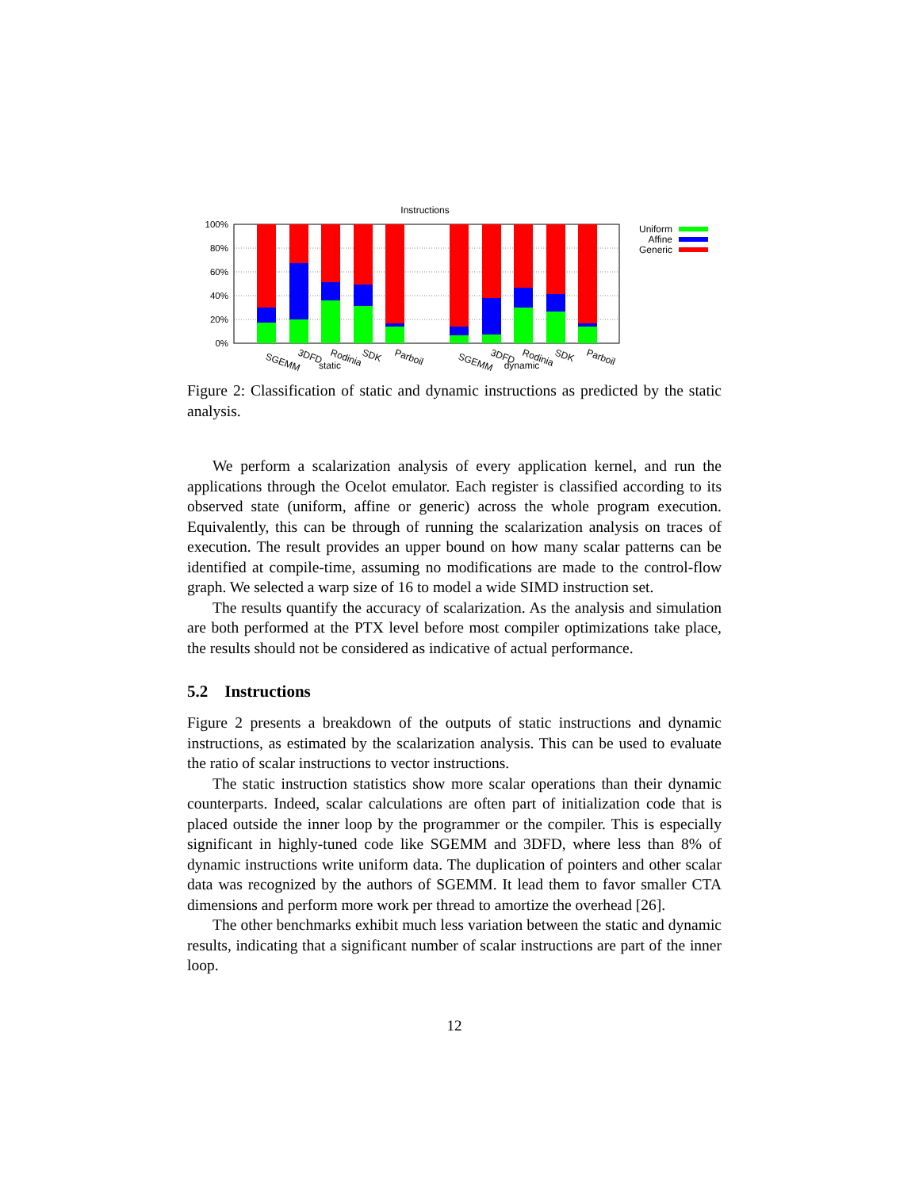Instructions
100%
80%
60%
40%
20%
0%
SGEMM
3DFD
Rodinia
SDK
Parboil
SGEMM
3DFD
Rodinia
SDK
Parboil
static
dynamic
Uniform
Affine
Generic
Figure 2: Classification of static and dynamic instructions as predicted by the static analysis.
We perform a scalarization analysis of every application kernel, and run the applications through the Ocelot emulator. Each register is classified according to its observed state (uniform, affine or generic) across the whole program execution. Equivalently, this can be through of running the scalarization analysis on traces of execution. The result provides an upper bound on how many scalar patterns can be identified at compile-time, assuming no modifications are made to the control-flow graph. We selected a warp size of 16 to model a wide SIMD instruction set.
The results quantify the accuracy of scalarization. As the analysis and simulation are both performed at the PTX level before most compiler optimizations take place, the results should not be considered as indicative of actual performance.
5.2 Instructions
Figure 2 presents a breakdown of the outputs of static instructions and dynamic instructions, as estimated by the scalarization analysis. This can be used to evaluate the ratio of scalar instructions to vector instructions.
The static instruction statistics show more scalar operations than their dynamic counterparts. Indeed, scalar calculations are often part of initialization code that is placed outside the inner loop by the programmer or the compiler. This is especially significant in highly-tuned code like SGEMM and 3DFD, where less than 8% of dynamic instructions write uniform data. The duplication of pointers and other scalar data was recognized by the authors of SGEMM. It lead them to favor smaller CTA dimensions and perform more work per thread to amortize the overhead [26].
The other benchmarks exhibit much less variation between the static and dynamic results, indicating that a significant number of scalar instructions are part of the inner loop.
12